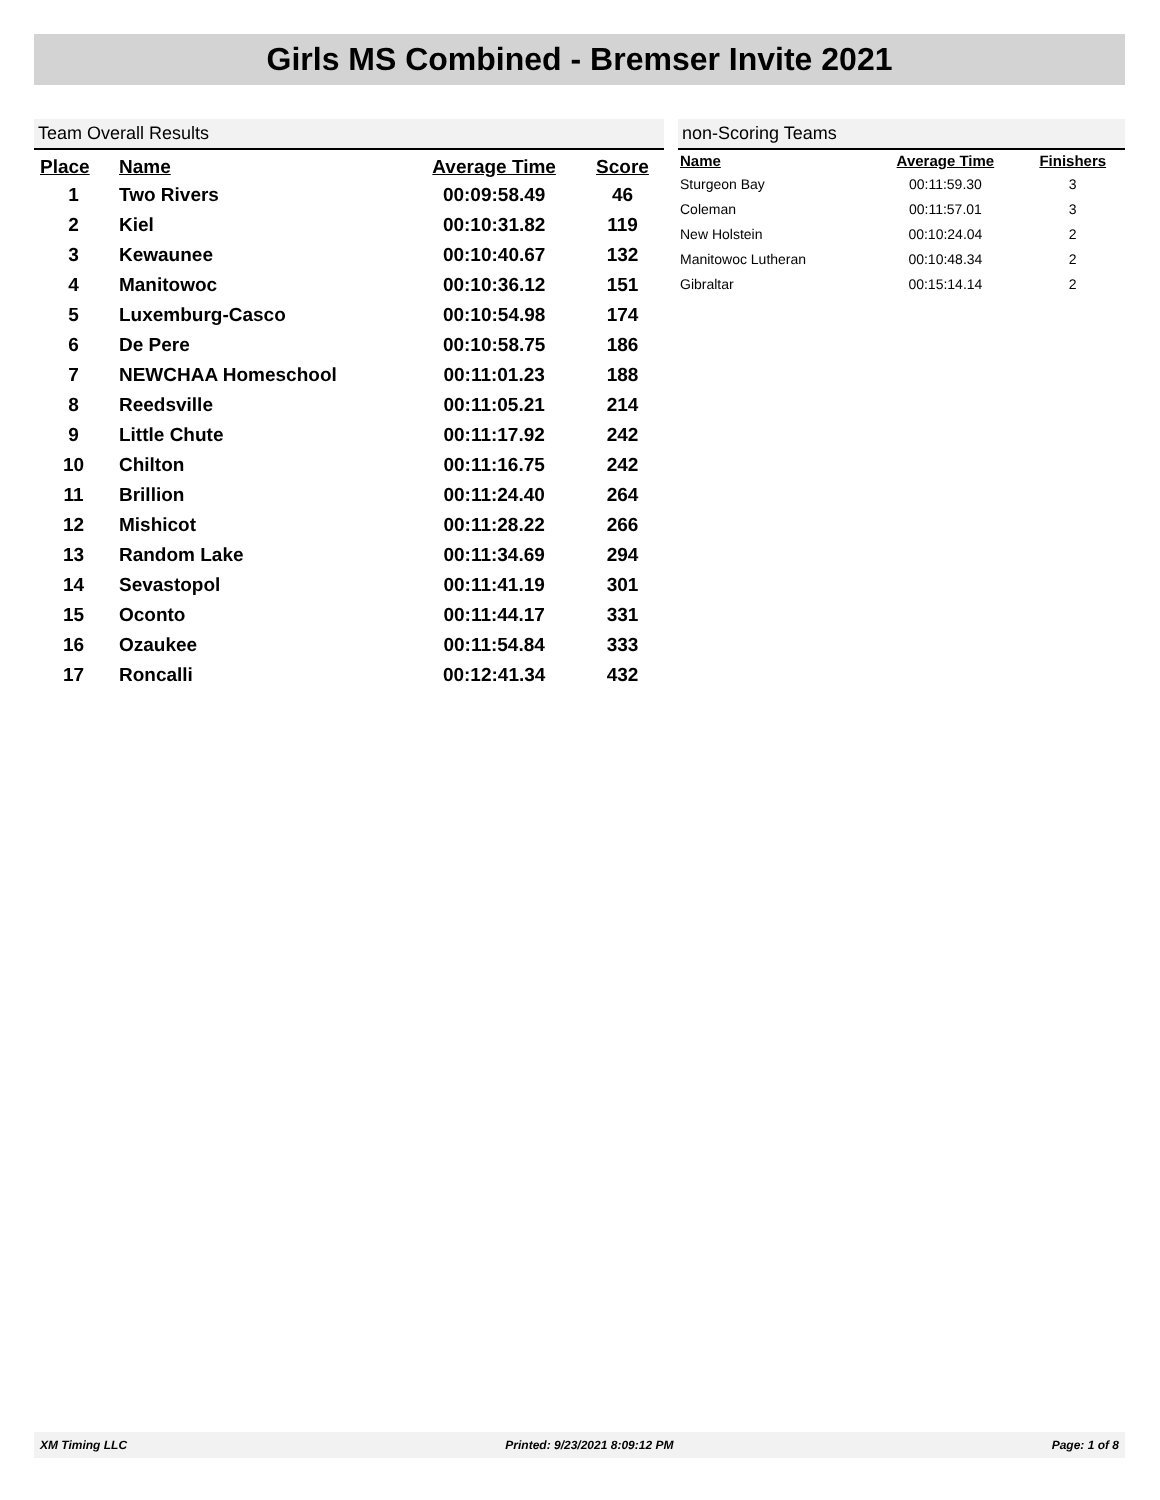Girls MS Combined - Bremser Invite 2021
Team Overall Results
| Place | Name | Average Time | Score |
| --- | --- | --- | --- |
| 1 | Two Rivers | 00:09:58.49 | 46 |
| 2 | Kiel | 00:10:31.82 | 119 |
| 3 | Kewaunee | 00:10:40.67 | 132 |
| 4 | Manitowoc | 00:10:36.12 | 151 |
| 5 | Luxemburg-Casco | 00:10:54.98 | 174 |
| 6 | De Pere | 00:10:58.75 | 186 |
| 7 | NEWCHAA Homeschool | 00:11:01.23 | 188 |
| 8 | Reedsville | 00:11:05.21 | 214 |
| 9 | Little Chute | 00:11:17.92 | 242 |
| 10 | Chilton | 00:11:16.75 | 242 |
| 11 | Brillion | 00:11:24.40 | 264 |
| 12 | Mishicot | 00:11:28.22 | 266 |
| 13 | Random Lake | 00:11:34.69 | 294 |
| 14 | Sevastopol | 00:11:41.19 | 301 |
| 15 | Oconto | 00:11:44.17 | 331 |
| 16 | Ozaukee | 00:11:54.84 | 333 |
| 17 | Roncalli | 00:12:41.34 | 432 |
non-Scoring Teams
| Name | Average Time | Finishers |
| --- | --- | --- |
| Sturgeon Bay | 00:11:59.30 | 3 |
| Coleman | 00:11:57.01 | 3 |
| New Holstein | 00:10:24.04 | 2 |
| Manitowoc Lutheran | 00:10:48.34 | 2 |
| Gibraltar | 00:15:14.14 | 2 |
XM Timing LLC Printed: 9/23/2021 8:09:12 PM Page: 1 of 8